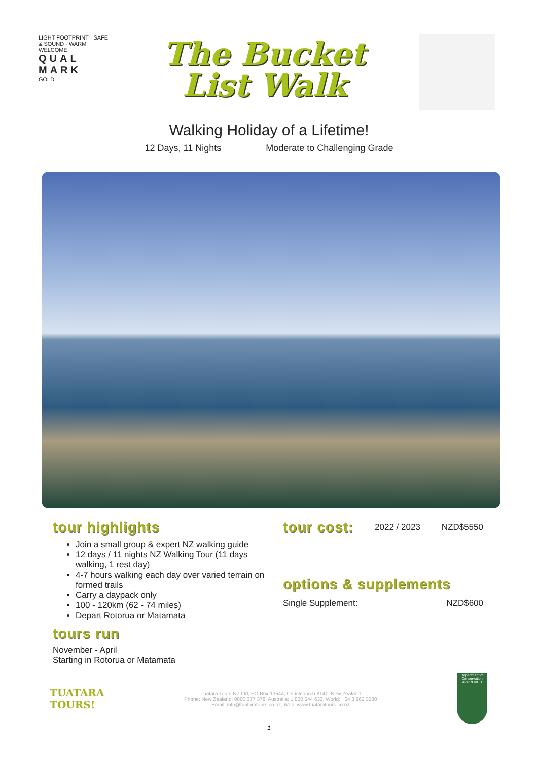LIGHT FOOTPRINT · SAFE & SOUND · WARM WELCOME
QUAL
MARK
GOLD
The Bucket
List Walk
Walking Holiday of a Lifetime!
12 Days, 11 Nights Moderate to Challenging Grade
tour highlights
Join a small group & expert NZ walking guide
12 days / 11 nights NZ Walking Tour (11 days walking, 1 rest day)
4-7 hours walking each day over varied terrain on formed trails
Carry a daypack only
100 - 120km (62 - 74 miles)
Depart Rotorua or Matamata
tours run
November - April
Starting in Rotorua or Matamata
tour cost:
2022 / 2023 NZD$5550
options & supplements
Single Supplement: NZD$600
TUATARA
TOURS!
Tuatara Tours NZ Ltd, PO Box 13544, Christchurch 8141, New Zealand
Phone: New Zealand: 0800 377 378, Australia: 1 800 044 633, World: +64 3 962 3280
Email: info@tuataratours.co.nz, Web: www.tuataratours.co.nz
Department of Conservation
APPROVED
1